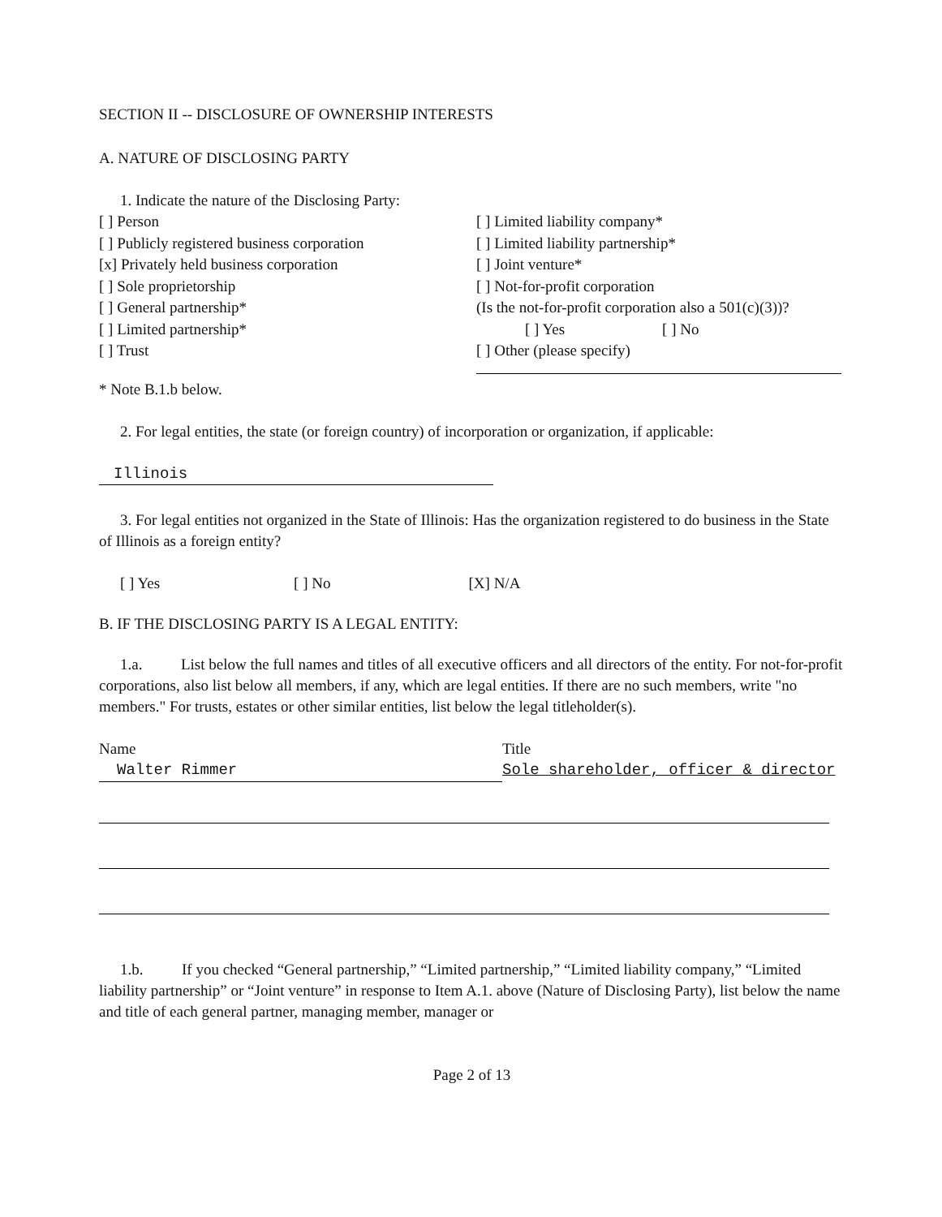SECTION II -- DISCLOSURE OF OWNERSHIP INTERESTS
A. NATURE OF DISCLOSING PARTY
1. Indicate the nature of the Disclosing Party:
[ ] Person
[ ] Publicly registered business corporation
[x] Privately held business corporation
[ ] Sole proprietorship
[ ] General partnership*
[ ] Limited partnership*
[ ] Trust
[ ] Limited liability company*
[ ] Limited liability partnership*
[ ] Joint venture*
[ ] Not-for-profit corporation
(Is the not-for-profit corporation also a 501(c)(3))?
[ ] Yes [ ] No
[ ] Other (please specify)
* Note B.1.b below.
2. For legal entities, the state (or foreign country) of incorporation or organization, if applicable:
Illinois
3. For legal entities not organized in the State of Illinois: Has the organization registered to do business in the State of Illinois as a foreign entity?
[ ] Yes [ ] No [X] N/A
B. IF THE DISCLOSING PARTY IS A LEGAL ENTITY:
1.a. List below the full names and titles of all executive officers and all directors of the entity. For not-for-profit corporations, also list below all members, if any, which are legal entities. If there are no such members, write "no members." For trusts, estates or other similar entities, list below the legal titleholder(s).
Name Title
Walter Rimmer Sole shareholder, officer & director
1.b. If you checked “General partnership,” “Limited partnership,” “Limited liability company,” “Limited liability partnership” or “Joint venture” in response to Item A.1. above (Nature of Disclosing Party), list below the name and title of each general partner, managing member, manager or
Page 2 of 13